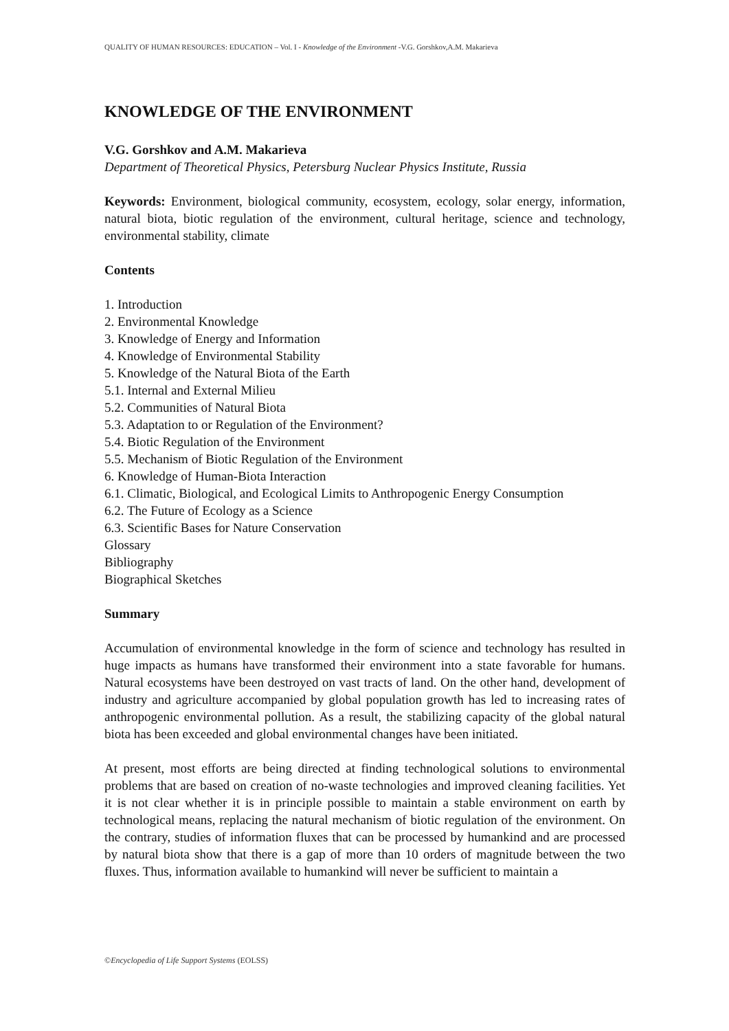QUALITY OF HUMAN RESOURCES: EDUCATION – Vol. I - Knowledge of the Environment -V.G. Gorshkov,A.M. Makarieva
KNOWLEDGE OF THE ENVIRONMENT
V.G. Gorshkov and A.M. Makarieva
Department of Theoretical Physics, Petersburg Nuclear Physics Institute, Russia
Keywords: Environment, biological community, ecosystem, ecology, solar energy, information, natural biota, biotic regulation of the environment, cultural heritage, science and technology, environmental stability, climate
Contents
1. Introduction
2. Environmental Knowledge
3. Knowledge of Energy and Information
4. Knowledge of Environmental Stability
5. Knowledge of the Natural Biota of the Earth
5.1. Internal and External Milieu
5.2. Communities of Natural Biota
5.3. Adaptation to or Regulation of the Environment?
5.4. Biotic Regulation of the Environment
5.5. Mechanism of Biotic Regulation of the Environment
6. Knowledge of Human-Biota Interaction
6.1. Climatic, Biological, and Ecological Limits to Anthropogenic Energy Consumption
6.2. The Future of Ecology as a Science
6.3. Scientific Bases for Nature Conservation
Glossary
Bibliography
Biographical Sketches
Summary
Accumulation of environmental knowledge in the form of science and technology has resulted in huge impacts as humans have transformed their environment into a state favorable for humans. Natural ecosystems have been destroyed on vast tracts of land. On the other hand, development of industry and agriculture accompanied by global population growth has led to increasing rates of anthropogenic environmental pollution. As a result, the stabilizing capacity of the global natural biota has been exceeded and global environmental changes have been initiated.
At present, most efforts are being directed at finding technological solutions to environmental problems that are based on creation of no-waste technologies and improved cleaning facilities. Yet it is not clear whether it is in principle possible to maintain a stable environment on earth by technological means, replacing the natural mechanism of biotic regulation of the environment. On the contrary, studies of information fluxes that can be processed by humankind and are processed by natural biota show that there is a gap of more than 10 orders of magnitude between the two fluxes. Thus, information available to humankind will never be sufficient to maintain a
©Encyclopedia of Life Support Systems (EOLSS)